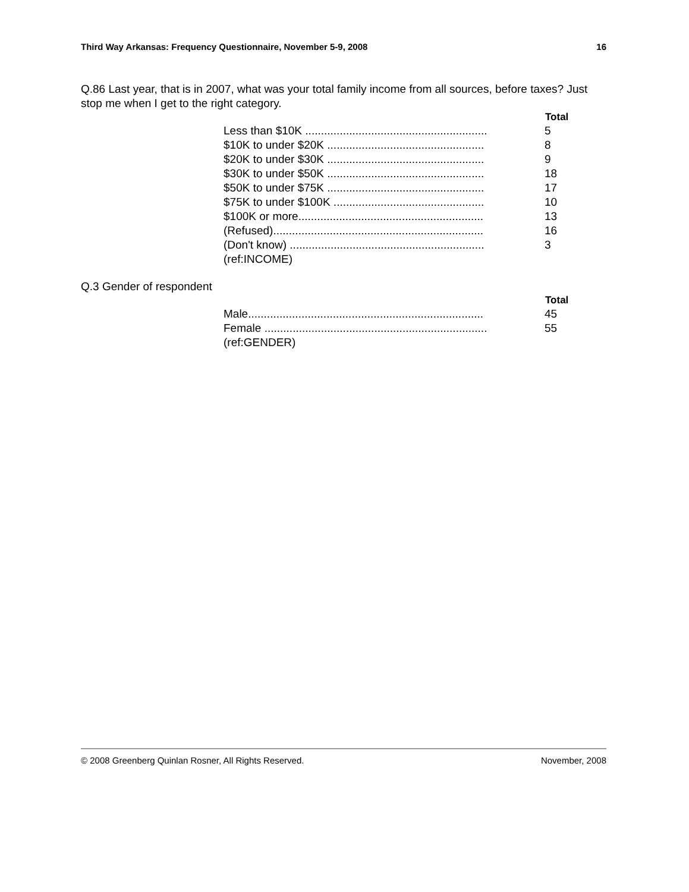Third Way Arkansas: Frequency Questionnaire, November 5-9, 2008 16
Q.86 Last year, that is in 2007, what was your total family income from all sources, before taxes? Just stop me when I get to the right category.
| | Total |
| --- | --- |
| Less than $10K .......................................................... | 5 |
| $10K to under $20K .................................................. | 8 |
| $20K to under $30K .................................................. | 9 |
| $30K to under $50K .................................................. | 18 |
| $50K to under $75K .................................................. | 17 |
| $75K to under $100K ................................................ | 10 |
| $100K or more........................................................... | 13 |
| (Refused)................................................................... | 16 |
| (Don't know) .............................................................. | 3 |
| (ref:INCOME) | |
Q.3 Gender of respondent
| | Total |
| --- | --- |
| Male........................................................................... | 45 |
| Female ....................................................................... | 55 |
| (ref:GENDER) | |
© 2008 Greenberg Quinlan Rosner, All Rights Reserved. November, 2008